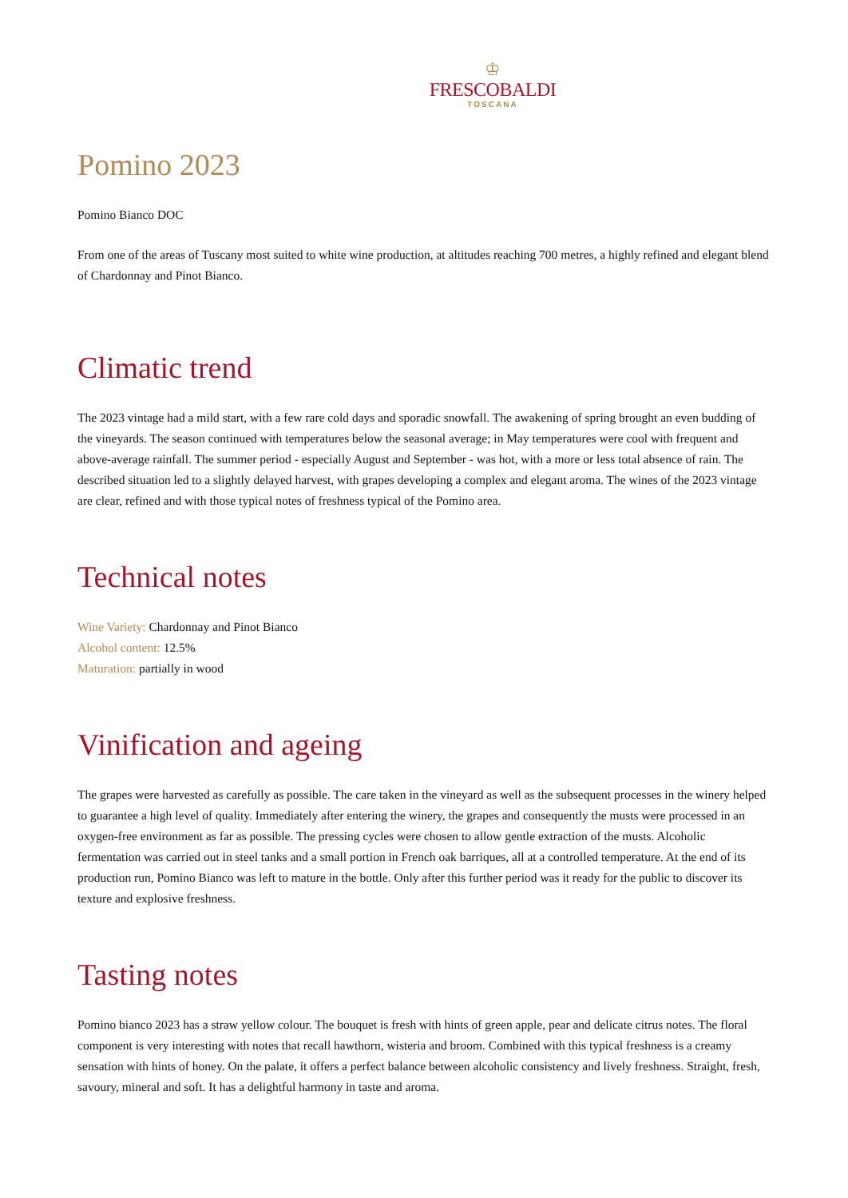♔
FRESCOBALDI
TOSCANA
Pomino 2023
Pomino Bianco DOC
From one of the areas of Tuscany most suited to white wine production, at altitudes reaching 700 metres, a highly refined and elegant blend of Chardonnay and Pinot Bianco.
Climatic trend
The 2023 vintage had a mild start, with a few rare cold days and sporadic snowfall. The awakening of spring brought an even budding of the vineyards. The season continued with temperatures below the seasonal average; in May temperatures were cool with frequent and above-average rainfall. The summer period - especially August and September - was hot, with a more or less total absence of rain. The described situation led to a slightly delayed harvest, with grapes developing a complex and elegant aroma. The wines of the 2023 vintage are clear, refined and with those typical notes of freshness typical of the Pomino area.
Technical notes
Wine Variety: Chardonnay and Pinot Bianco
Alcohol content: 12.5%
Maturation: partially in wood
Vinification and ageing
The grapes were harvested as carefully as possible. The care taken in the vineyard as well as the subsequent processes in the winery helped to guarantee a high level of quality. Immediately after entering the winery, the grapes and consequently the musts were processed in an oxygen-free environment as far as possible. The pressing cycles were chosen to allow gentle extraction of the musts. Alcoholic fermentation was carried out in steel tanks and a small portion in French oak barriques, all at a controlled temperature. At the end of its production run, Pomino Bianco was left to mature in the bottle. Only after this further period was it ready for the public to discover its texture and explosive freshness.
Tasting notes
Pomino bianco 2023 has a straw yellow colour. The bouquet is fresh with hints of green apple, pear and delicate citrus notes. The floral component is very interesting with notes that recall hawthorn, wisteria and broom. Combined with this typical freshness is a creamy sensation with hints of honey. On the palate, it offers a perfect balance between alcoholic consistency and lively freshness. Straight, fresh, savoury, mineral and soft. It has a delightful harmony in taste and aroma.